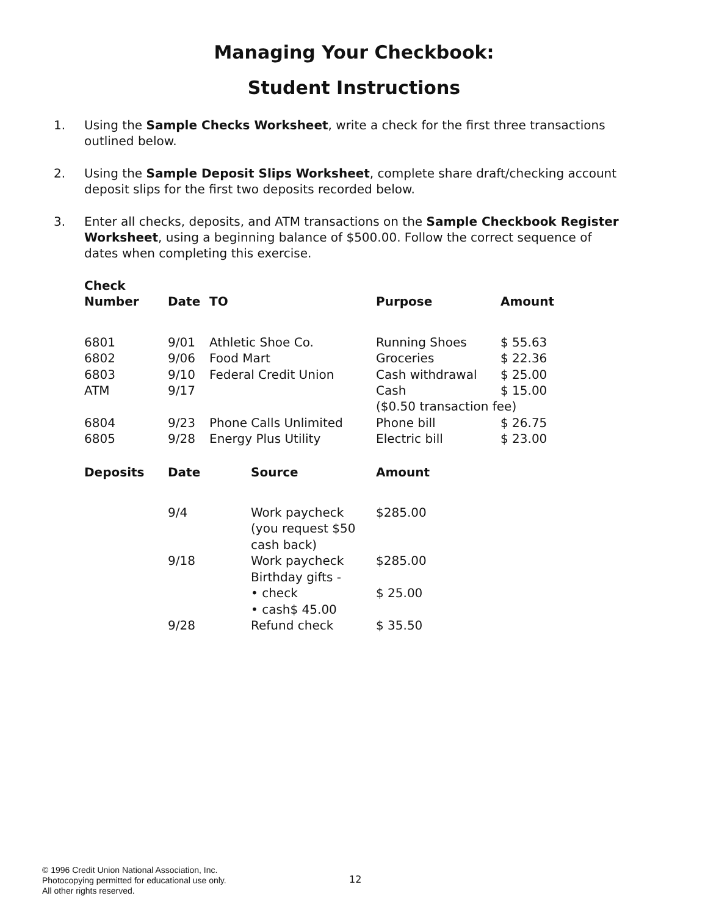Managing Your Checkbook:
Student Instructions
1. Using the Sample Checks Worksheet, write a check for the first three transactions outlined below.
2. Using the Sample Deposit Slips Worksheet, complete share draft/checking account deposit slips for the first two deposits recorded below.
3. Enter all checks, deposits, and ATM transactions on the Sample Checkbook Register Worksheet, using a beginning balance of $500.00. Follow the correct sequence of dates when completing this exercise.
| Check Number | Date | TO | Purpose | Amount |
| --- | --- | --- | --- | --- |
| 6801 | 9/01 | Athletic Shoe Co. | Running Shoes | $ 55.63 |
| 6802 | 9/06 | Food Mart | Groceries | $ 22.36 |
| 6803 | 9/10 | Federal Credit Union | Cash withdrawal | $ 25.00 |
| ATM | 9/17 | | Cash | $ 15.00 |
| | | | ($0.50 transaction fee) | |
| 6804 | 9/23 | Phone Calls Unlimited | Phone bill | $ 26.75 |
| 6805 | 9/28 | Energy Plus Utility | Electric bill | $ 23.00 |
| Deposits | Date | Source | Amount |
| --- | --- | --- | --- |
| | 9/4 | Work paycheck (you request $50 cash back) | $285.00 |
| | 9/18 | Work paycheck Birthday gifts - | $285.00 |
| | | • check • cash$ 45.00 | $ 25.00 |
| | 9/28 | Refund check | $ 35.50 |
© 1996 Credit Union National Association, Inc.
Photocopying permitted for educational use only.
All other rights reserved.
12